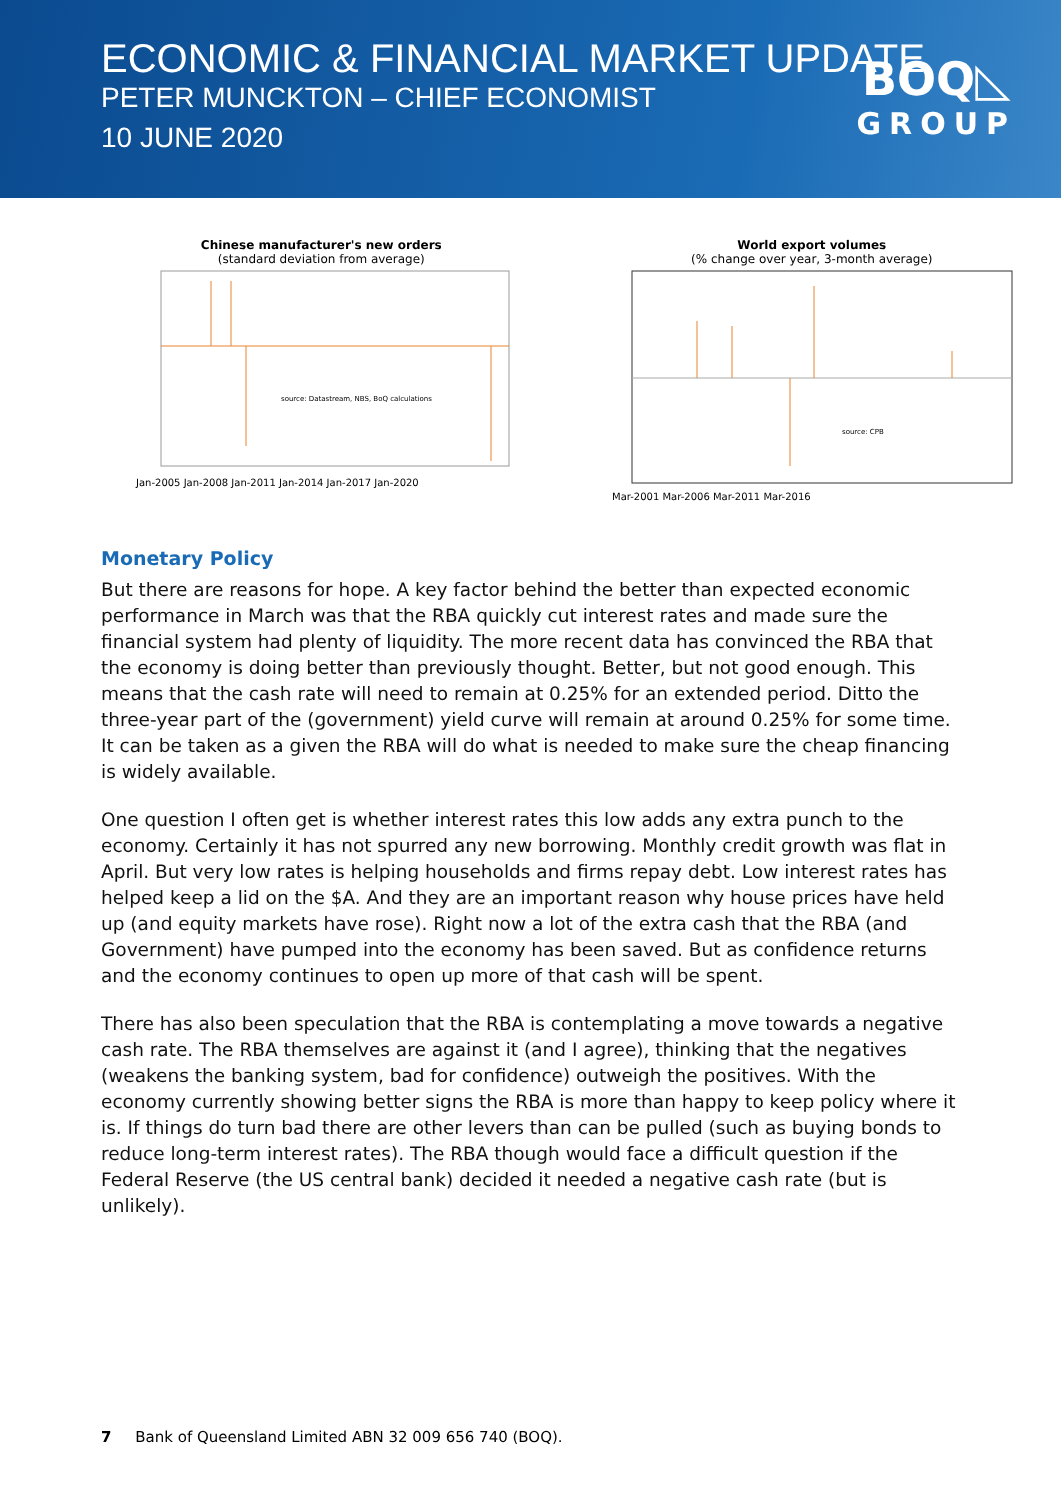ECONOMIC & FINANCIAL MARKET UPDATE
PETER MUNCKTON – CHIEF ECONOMIST
10 JUNE 2020
BOQ◺
GROUP
Chinese manufacturer's new orders
(standard deviation from average)
source: Datastream, NBS, BoQ calculations
Jan-2005 Jan-2008 Jan-2011 Jan-2014 Jan-2017 Jan-2020
World export volumes
(% change over year, 3-month average)
source: CPB
Mar-2001 Mar-2006 Mar-2011 Mar-2016
Monetary Policy
But there are reasons for hope. A key factor behind the better than expected economic performance in March was that the RBA quickly cut interest rates and made sure the financial system had plenty of liquidity. The more recent data has convinced the RBA that the economy is doing better than previously thought. Better, but not good enough. This means that the cash rate will need to remain at 0.25% for an extended period. Ditto the three-year part of the (government) yield curve will remain at around 0.25% for some time. It can be taken as a given the RBA will do what is needed to make sure the cheap financing is widely available.
One question I often get is whether interest rates this low adds any extra punch to the economy. Certainly it has not spurred any new borrowing. Monthly credit growth was flat in April. But very low rates is helping households and firms repay debt. Low interest rates has helped keep a lid on the $A. And they are an important reason why house prices have held up (and equity markets have rose). Right now a lot of the extra cash that the RBA (and Government) have pumped into the economy has been saved. But as confidence returns and the economy continues to open up more of that cash will be spent.
There has also been speculation that the RBA is contemplating a move towards a negative cash rate. The RBA themselves are against it (and I agree), thinking that the negatives (weakens the banking system, bad for confidence) outweigh the positives. With the economy currently showing better signs the RBA is more than happy to keep policy where it is. If things do turn bad there are other levers than can be pulled (such as buying bonds to reduce long-term interest rates). The RBA though would face a difficult question if the Federal Reserve (the US central bank) decided it needed a negative cash rate (but is unlikely).
7 Bank of Queensland Limited ABN 32 009 656 740 (BOQ).